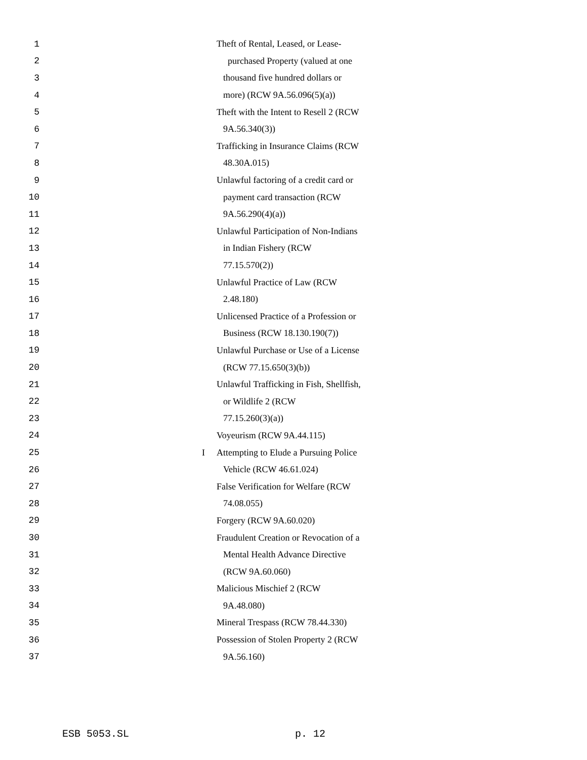1 Theft of Rental, Leased, or Lease-
2 purchased Property (valued at one
3 thousand five hundred dollars or
4 more) (RCW 9A.56.096(5)(a))
5 Theft with the Intent to Resell 2 (RCW
6 9A.56.340(3))
7 Trafficking in Insurance Claims (RCW
8 48.30A.015)
9 Unlawful factoring of a credit card or
10 payment card transaction (RCW
11 9A.56.290(4)(a))
12 Unlawful Participation of Non-Indians
13 in Indian Fishery (RCW
14 77.15.570(2))
15 Unlawful Practice of Law (RCW
16 2.48.180)
17 Unlicensed Practice of a Profession or
18 Business (RCW 18.130.190(7))
19 Unlawful Purchase or Use of a License
20 (RCW 77.15.650(3)(b))
21 Unlawful Trafficking in Fish, Shellfish,
22 or Wildlife 2 (RCW
23 77.15.260(3)(a))
24 Voyeurism (RCW 9A.44.115)
25 I Attempting to Elude a Pursuing Police
26 Vehicle (RCW 46.61.024)
27 False Verification for Welfare (RCW
28 74.08.055)
29 Forgery (RCW 9A.60.020)
30 Fraudulent Creation or Revocation of a
31 Mental Health Advance Directive
32 (RCW 9A.60.060)
33 Malicious Mischief 2 (RCW
34 9A.48.080)
35 Mineral Trespass (RCW 78.44.330)
36 Possession of Stolen Property 2 (RCW
37 9A.56.160)
ESB 5053.SL p. 12